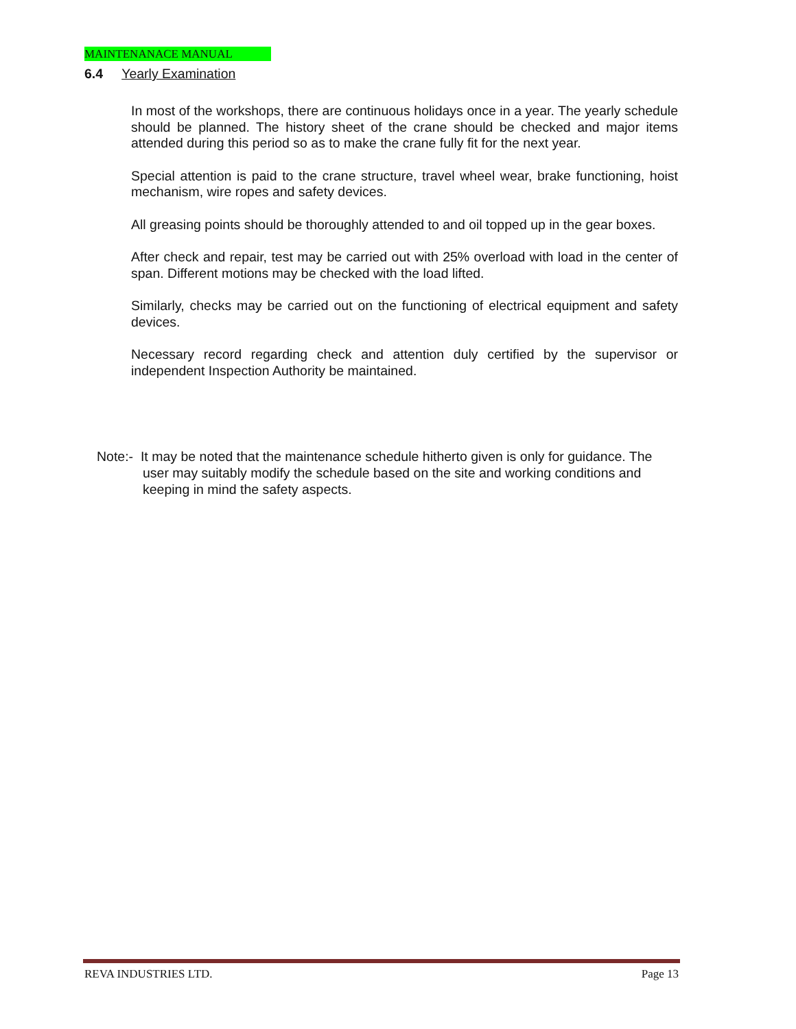MAINTENANACE MANUAL
6.4 Yearly Examination
In most of the workshops, there are continuous holidays once in a year. The yearly schedule should be planned. The history sheet of the crane should be checked and major items attended during this period so as to make the crane fully fit for the next year.
Special attention is paid to the crane structure, travel wheel wear, brake functioning, hoist mechanism, wire ropes and safety devices.
All greasing points should be thoroughly attended to and oil topped up in the gear boxes.
After check and repair, test may be carried out with 25% overload with load in the center of span. Different motions may be checked with the load lifted.
Similarly, checks may be carried out on the functioning of electrical equipment and safety devices.
Necessary record regarding check and attention duly certified by the supervisor or independent Inspection Authority be maintained.
Note:- It may be noted that the maintenance schedule hitherto given is only for guidance. The user may suitably modify the schedule based on the site and working conditions and keeping in mind the safety aspects.
REVA INDUSTRIES LTD. Page 13